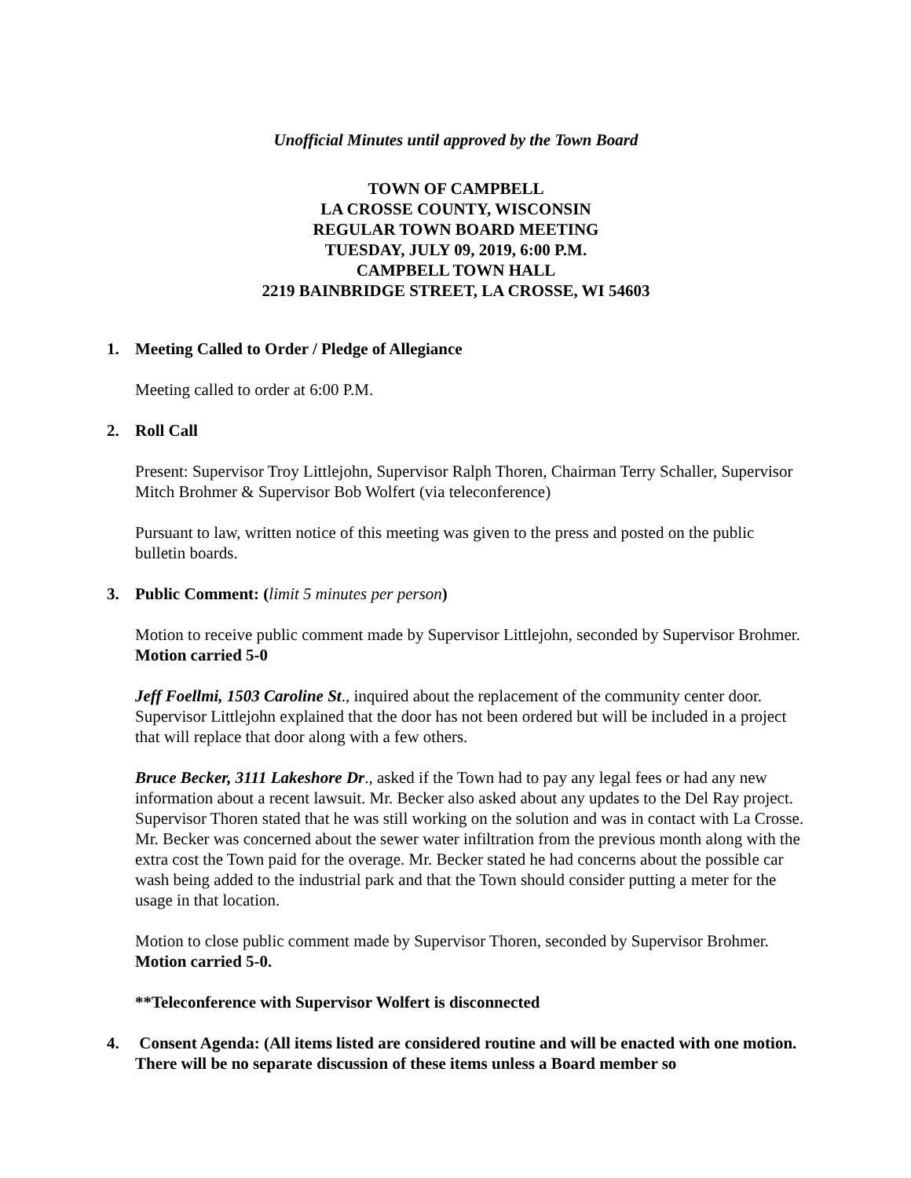Unofficial Minutes until approved by the Town Board
TOWN OF CAMPBELL
LA CROSSE COUNTY, WISCONSIN
REGULAR TOWN BOARD MEETING
TUESDAY, JULY 09, 2019, 6:00 P.M.
CAMPBELL TOWN HALL
2219 BAINBRIDGE STREET, LA CROSSE, WI 54603
1. Meeting Called to Order / Pledge of Allegiance
Meeting called to order at 6:00 P.M.
2. Roll Call
Present: Supervisor Troy Littlejohn, Supervisor Ralph Thoren, Chairman Terry Schaller, Supervisor Mitch Brohmer & Supervisor Bob Wolfert (via teleconference)
Pursuant to law, written notice of this meeting was given to the press and posted on the public bulletin boards.
3. Public Comment: (limit 5 minutes per person)
Motion to receive public comment made by Supervisor Littlejohn, seconded by Supervisor Brohmer. Motion carried 5-0
Jeff Foellmi, 1503 Caroline St., inquired about the replacement of the community center door. Supervisor Littlejohn explained that the door has not been ordered but will be included in a project that will replace that door along with a few others.
Bruce Becker, 3111 Lakeshore Dr., asked if the Town had to pay any legal fees or had any new information about a recent lawsuit. Mr. Becker also asked about any updates to the Del Ray project. Supervisor Thoren stated that he was still working on the solution and was in contact with La Crosse. Mr. Becker was concerned about the sewer water infiltration from the previous month along with the extra cost the Town paid for the overage. Mr. Becker stated he had concerns about the possible car wash being added to the industrial park and that the Town should consider putting a meter for the usage in that location.
Motion to close public comment made by Supervisor Thoren, seconded by Supervisor Brohmer. Motion carried 5-0.
**Teleconference with Supervisor Wolfert is disconnected
4. Consent Agenda: (All items listed are considered routine and will be enacted with one motion. There will be no separate discussion of these items unless a Board member so